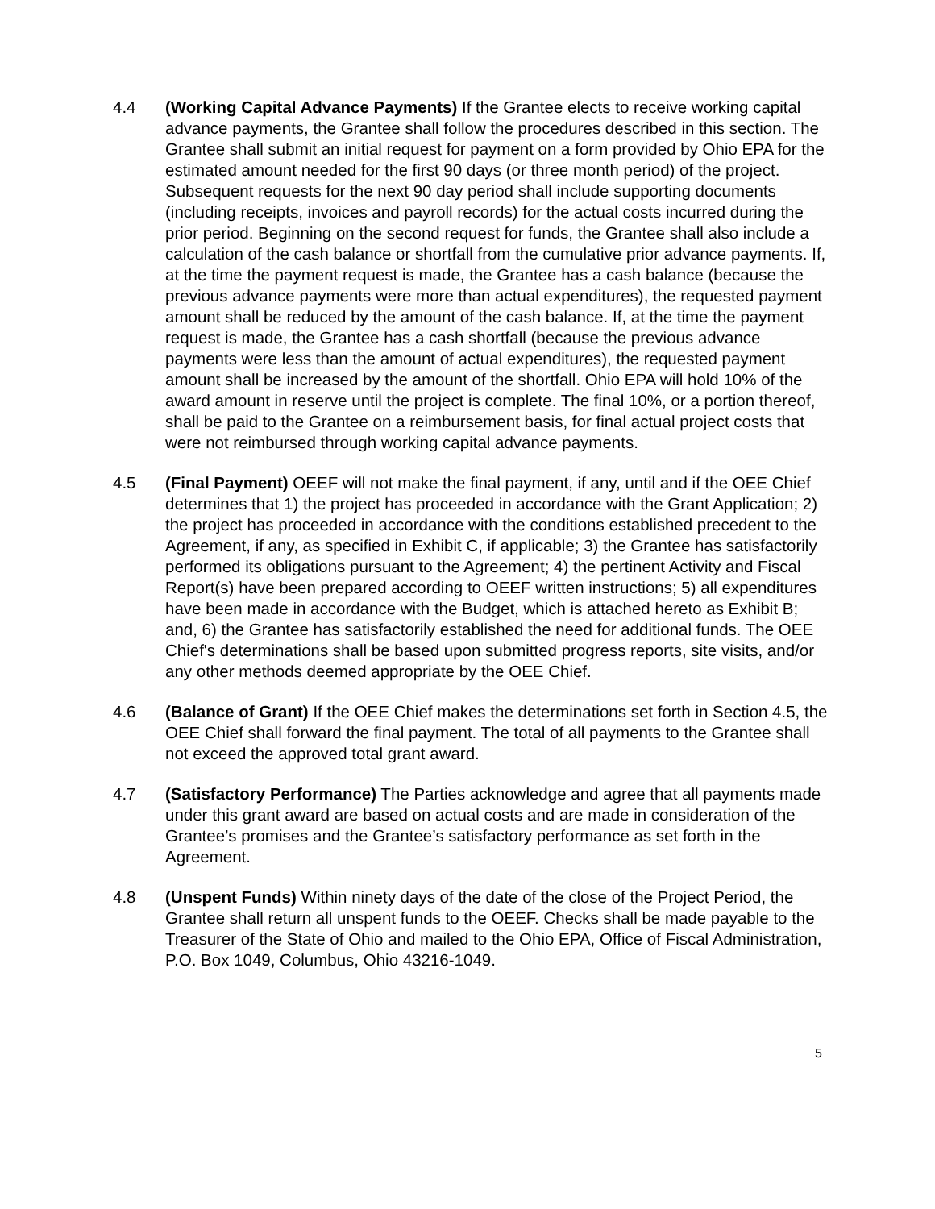4.4 (Working Capital Advance Payments) If the Grantee elects to receive working capital advance payments, the Grantee shall follow the procedures described in this section. The Grantee shall submit an initial request for payment on a form provided by Ohio EPA for the estimated amount needed for the first 90 days (or three month period) of the project. Subsequent requests for the next 90 day period shall include supporting documents (including receipts, invoices and payroll records) for the actual costs incurred during the prior period. Beginning on the second request for funds, the Grantee shall also include a calculation of the cash balance or shortfall from the cumulative prior advance payments. If, at the time the payment request is made, the Grantee has a cash balance (because the previous advance payments were more than actual expenditures), the requested payment amount shall be reduced by the amount of the cash balance. If, at the time the payment request is made, the Grantee has a cash shortfall (because the previous advance payments were less than the amount of actual expenditures), the requested payment amount shall be increased by the amount of the shortfall. Ohio EPA will hold 10% of the award amount in reserve until the project is complete. The final 10%, or a portion thereof, shall be paid to the Grantee on a reimbursement basis, for final actual project costs that were not reimbursed through working capital advance payments.
4.5 (Final Payment) OEEF will not make the final payment, if any, until and if the OEE Chief determines that 1) the project has proceeded in accordance with the Grant Application; 2) the project has proceeded in accordance with the conditions established precedent to the Agreement, if any, as specified in Exhibit C, if applicable; 3) the Grantee has satisfactorily performed its obligations pursuant to the Agreement; 4) the pertinent Activity and Fiscal Report(s) have been prepared according to OEEF written instructions; 5) all expenditures have been made in accordance with the Budget, which is attached hereto as Exhibit B; and, 6) the Grantee has satisfactorily established the need for additional funds. The OEE Chief's determinations shall be based upon submitted progress reports, site visits, and/or any other methods deemed appropriate by the OEE Chief.
4.6 (Balance of Grant) If the OEE Chief makes the determinations set forth in Section 4.5, the OEE Chief shall forward the final payment. The total of all payments to the Grantee shall not exceed the approved total grant award.
4.7 (Satisfactory Performance) The Parties acknowledge and agree that all payments made under this grant award are based on actual costs and are made in consideration of the Grantee’s promises and the Grantee’s satisfactory performance as set forth in the Agreement.
4.8 (Unspent Funds) Within ninety days of the date of the close of the Project Period, the Grantee shall return all unspent funds to the OEEF. Checks shall be made payable to the Treasurer of the State of Ohio and mailed to the Ohio EPA, Office of Fiscal Administration, P.O. Box 1049, Columbus, Ohio 43216-1049.
5